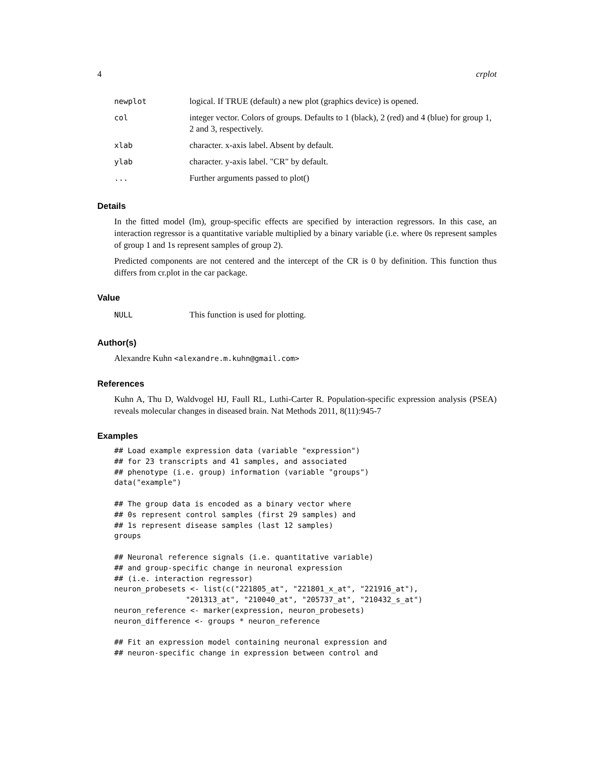4 crplot
| newplot | logical. If TRUE (default) a new plot (graphics device) is opened. |
| col | integer vector. Colors of groups. Defaults to 1 (black), 2 (red) and 4 (blue) for group 1, 2 and 3, respectively. |
| xlab | character. x-axis label. Absent by default. |
| ylab | character. y-axis label. "CR" by default. |
| ... | Further arguments passed to plot() |
Details
In the fitted model (lm), group-specific effects are specified by interaction regressors. In this case, an interaction regressor is a quantitative variable multiplied by a binary variable (i.e. where 0s represent samples of group 1 and 1s represent samples of group 2).
Predicted components are not centered and the intercept of the CR is 0 by definition. This function thus differs from cr.plot in the car package.
Value
| NULL | This function is used for plotting. |
Author(s)
Alexandre Kuhn <alexandre.m.kuhn@gmail.com>
References
Kuhn A, Thu D, Waldvogel HJ, Faull RL, Luthi-Carter R. Population-specific expression analysis (PSEA) reveals molecular changes in diseased brain. Nat Methods 2011, 8(11):945-7
Examples
## Load example expression data (variable "expression")
## for 23 transcripts and 41 samples, and associated
## phenotype (i.e. group) information (variable "groups")
data("example")

## The group data is encoded as a binary vector where
## 0s represent control samples (first 29 samples) and
## 1s represent disease samples (last 12 samples)
groups

## Neuronal reference signals (i.e. quantitative variable)
## and group-specific change in neuronal expression
## (i.e. interaction regressor)
neuron_probesets <- list(c("221805_at", "221801_x_at", "221916_at"),
                "201313_at", "210040_at", "205737_at", "210432_s_at")
neuron_reference <- marker(expression, neuron_probesets)
neuron_difference <- groups * neuron_reference

## Fit an expression model containing neuronal expression and
## neuron-specific change in expression between control and